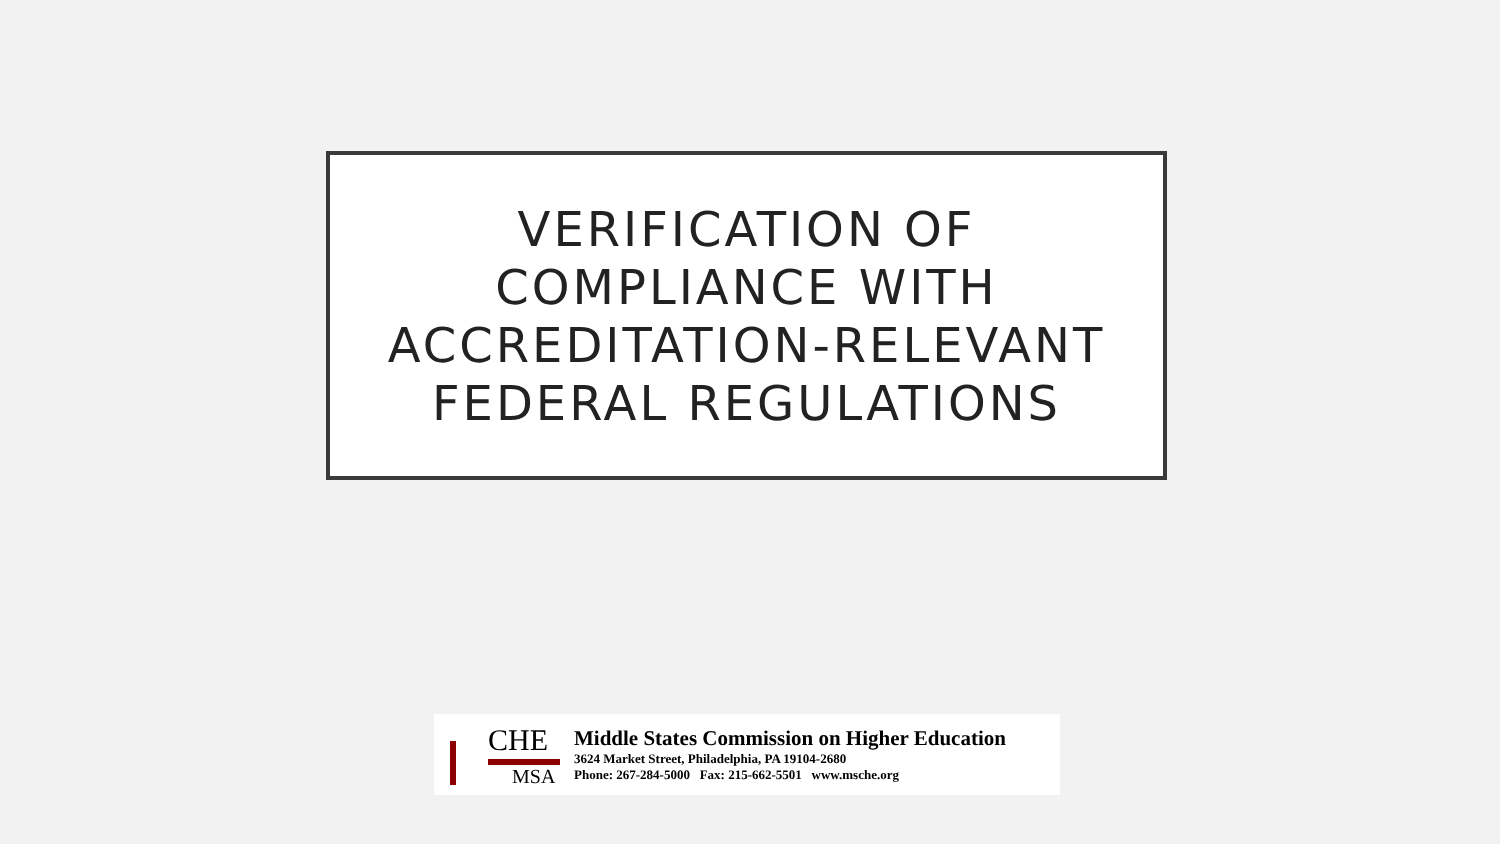VERIFICATION OF
COMPLIANCE WITH
ACCREDITATION-RELEVANT
FEDERAL REGULATIONS
CHE
MSA
Middle States Commission on Higher Education
3624 Market Street, Philadelphia, PA 19104-2680
Phone: 267-284-5000 Fax: 215-662-5501 www.msche.org